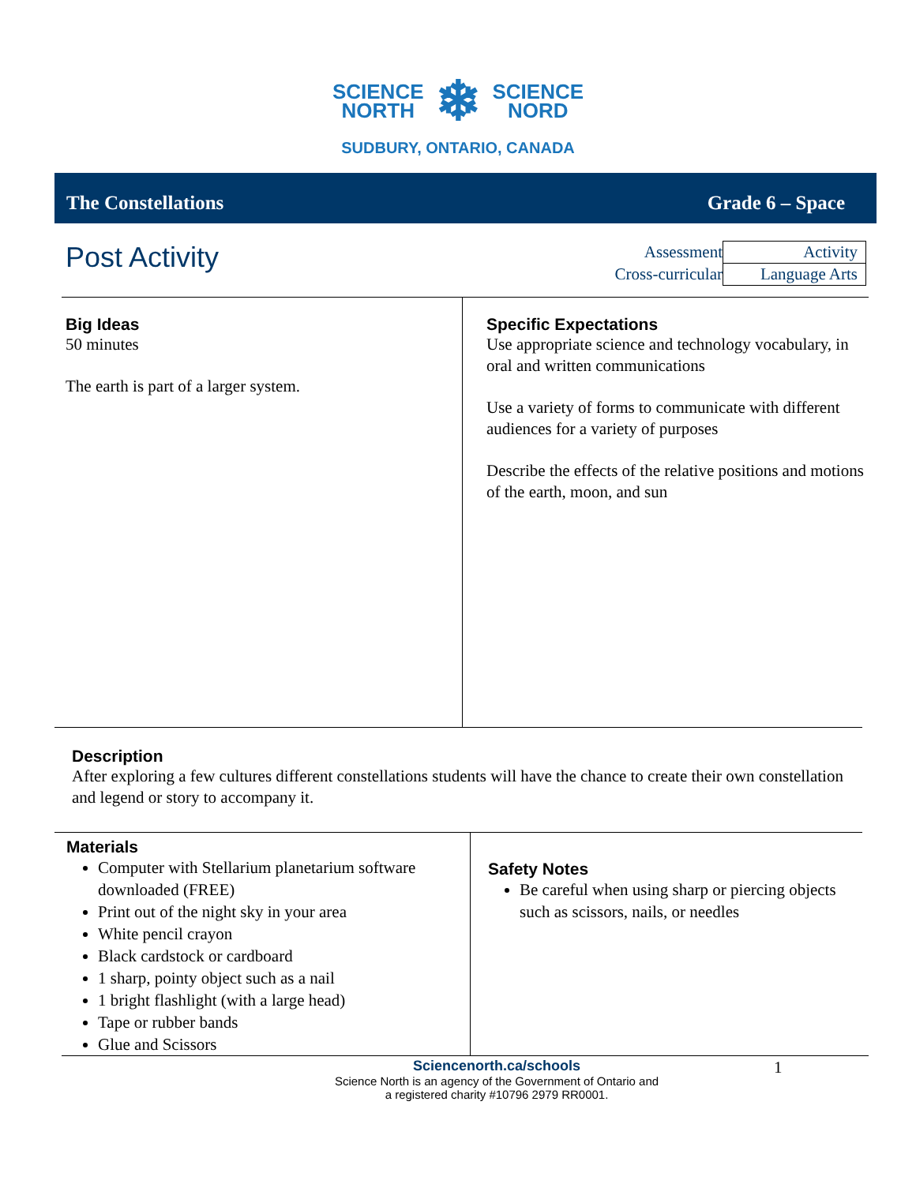SCIENCE
NORTH ❄ SCIENCE
NORD
SUDBURY, ONTARIO, CANADA
The Constellations Grade 6 – Space
Post Activity
| Assessment | Activity |
| Cross-curricular | Language Arts |
Big Ideas
50 minutes
The earth is part of a larger system.
Specific Expectations
Use appropriate science and technology vocabulary, in oral and written communications
Use a variety of forms to communicate with different audiences for a variety of purposes
Describe the effects of the relative positions and motions of the earth, moon, and sun
Description
After exploring a few cultures different constellations students will have the chance to create their own constellation and legend or story to accompany it.
Materials
Computer with Stellarium planetarium software downloaded (FREE)
Print out of the night sky in your area
White pencil crayon
Black cardstock or cardboard
1 sharp, pointy object such as a nail
1 bright flashlight (with a large head)
Tape or rubber bands
Glue and Scissors
Safety Notes
Be careful when using sharp or piercing objects such as scissors, nails, or needles
Sciencenorth.ca/schools
Science North is an agency of the Government of Ontario and
a registered charity #10796 2979 RR0001.
1